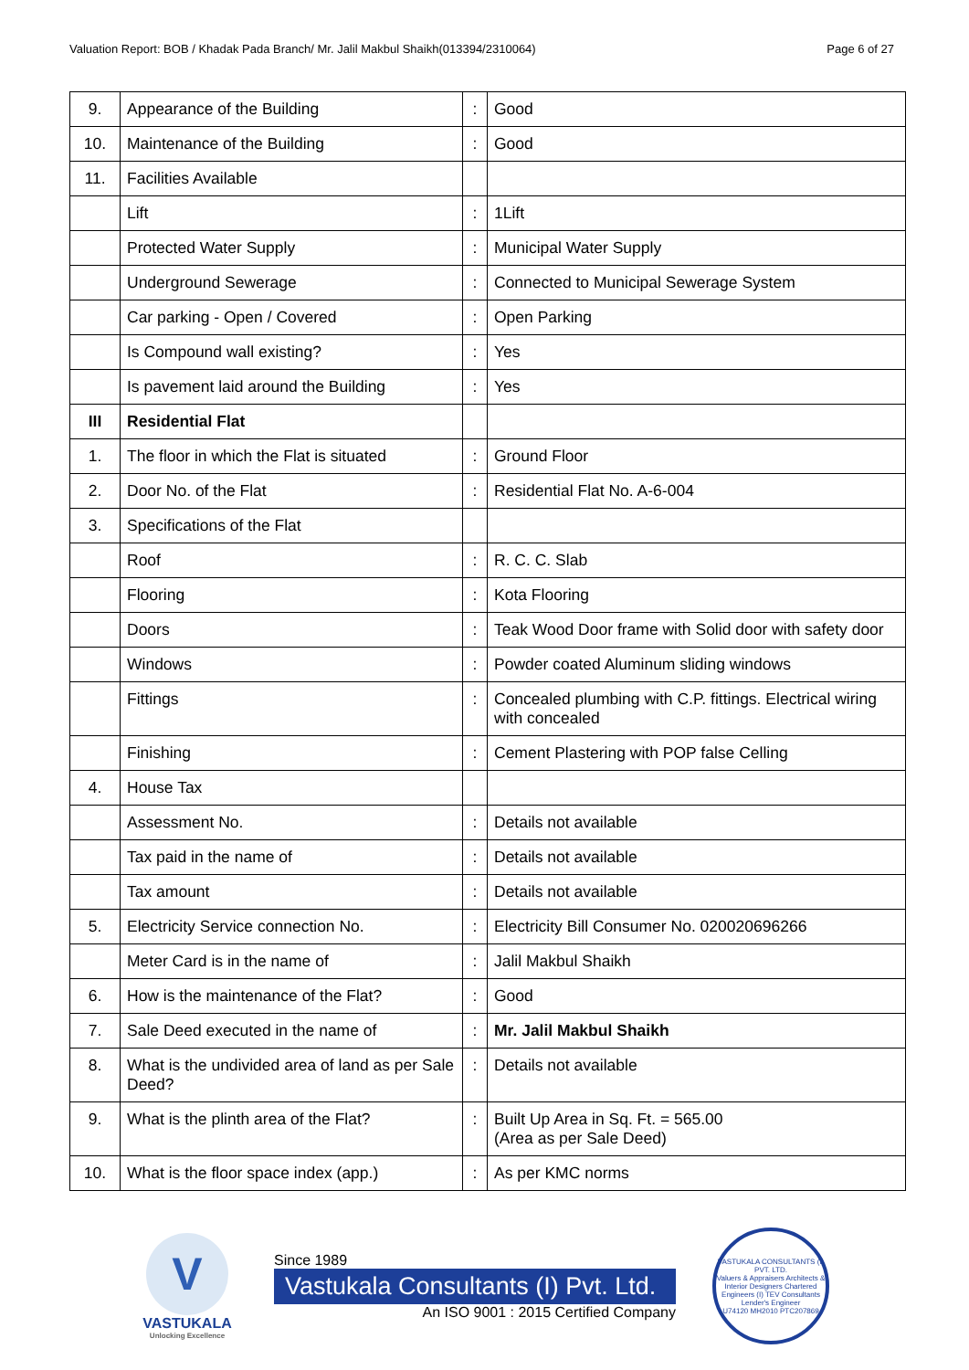Valuation Report: BOB / Khadak Pada Branch/ Mr. Jalil Makbul Shaikh(013394/2310064) Page 6 of 27
| 9. | Appearance of the Building | : | Good |
| 10. | Maintenance of the Building | : | Good |
| 11. | Facilities Available | | |
| | Lift | : | 1Lift |
| | Protected Water Supply | : | Municipal Water Supply |
| | Underground Sewerage | : | Connected to Municipal Sewerage System |
| | Car parking - Open / Covered | : | Open Parking |
| | Is Compound wall existing? | : | Yes |
| | Is pavement laid around the Building | : | Yes |
| III | Residential Flat | | |
| 1. | The floor in which the Flat is situated | : | Ground Floor |
| 2. | Door No. of the Flat | : | Residential Flat No. A-6-004 |
| 3. | Specifications of the Flat | | |
| | Roof | : | R. C. C. Slab |
| | Flooring | : | Kota Flooring |
| | Doors | : | Teak Wood Door frame with Solid door with safety door |
| | Windows | : | Powder coated Aluminum sliding windows |
| | Fittings | : | Concealed plumbing with C.P. fittings. Electrical wiring with concealed |
| | Finishing | : | Cement Plastering with POP false Celling |
| 4. | House Tax | | |
| | Assessment No. | : | Details not available |
| | Tax paid in the name of | : | Details not available |
| | Tax amount | : | Details not available |
| 5. | Electricity Service connection No. | : | Electricity Bill Consumer No. 020020696266 |
| | Meter Card is in the name of | : | Jalil Makbul Shaikh |
| 6. | How is the maintenance of the Flat? | : | Good |
| 7. | Sale Deed executed in the name of | : | Mr. Jalil Makbul Shaikh |
| 8. | What is the undivided area of land as per Sale Deed? | : | Details not available |
| 9. | What is the plinth area of the Flat? | : | Built Up Area in Sq. Ft. = 565.00 (Area as per Sale Deed) |
| 10. | What is the floor space index (app.) | : | As per KMC norms |
V
VASTUKALA
Unlocking Excellence
Since 1989
Vastukala Consultants (I) Pvt. Ltd.
An ISO 9001 : 2015 Certified Company
VASTUKALA CONSULTANTS (I) PVT. LTD.
Valuers & Appraisers Architects & Interior Designers Chartered Engineers (I) TEV Consultants Lender's Engineer
U74120 MH2010 PTC207869